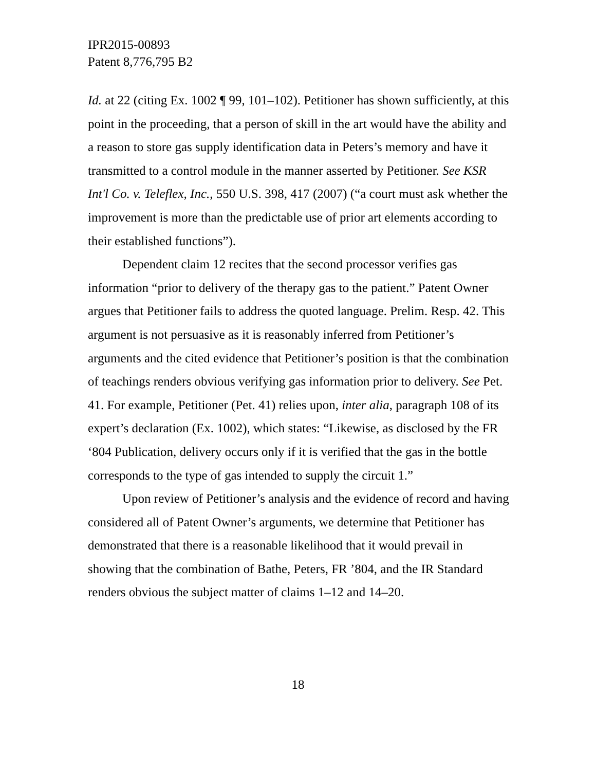IPR2015-00893
Patent 8,776,795 B2
Id. at 22 (citing Ex. 1002 ¶ 99, 101–102). Petitioner has shown sufficiently, at this point in the proceeding, that a person of skill in the art would have the ability and a reason to store gas supply identification data in Peters’s memory and have it transmitted to a control module in the manner asserted by Petitioner. See KSR Int'l Co. v. Teleflex, Inc., 550 U.S. 398, 417 (2007) (“a court must ask whether the improvement is more than the predictable use of prior art elements according to their established functions”).
Dependent claim 12 recites that the second processor verifies gas information “prior to delivery of the therapy gas to the patient.” Patent Owner argues that Petitioner fails to address the quoted language. Prelim. Resp. 42. This argument is not persuasive as it is reasonably inferred from Petitioner’s arguments and the cited evidence that Petitioner’s position is that the combination of teachings renders obvious verifying gas information prior to delivery. See Pet. 41. For example, Petitioner (Pet. 41) relies upon, inter alia, paragraph 108 of its expert’s declaration (Ex. 1002), which states: “Likewise, as disclosed by the FR ‘804 Publication, delivery occurs only if it is verified that the gas in the bottle corresponds to the type of gas intended to supply the circuit 1.”
Upon review of Petitioner’s analysis and the evidence of record and having considered all of Patent Owner’s arguments, we determine that Petitioner has demonstrated that there is a reasonable likelihood that it would prevail in showing that the combination of Bathe, Peters, FR ’804, and the IR Standard renders obvious the subject matter of claims 1–12 and 14–20.
18